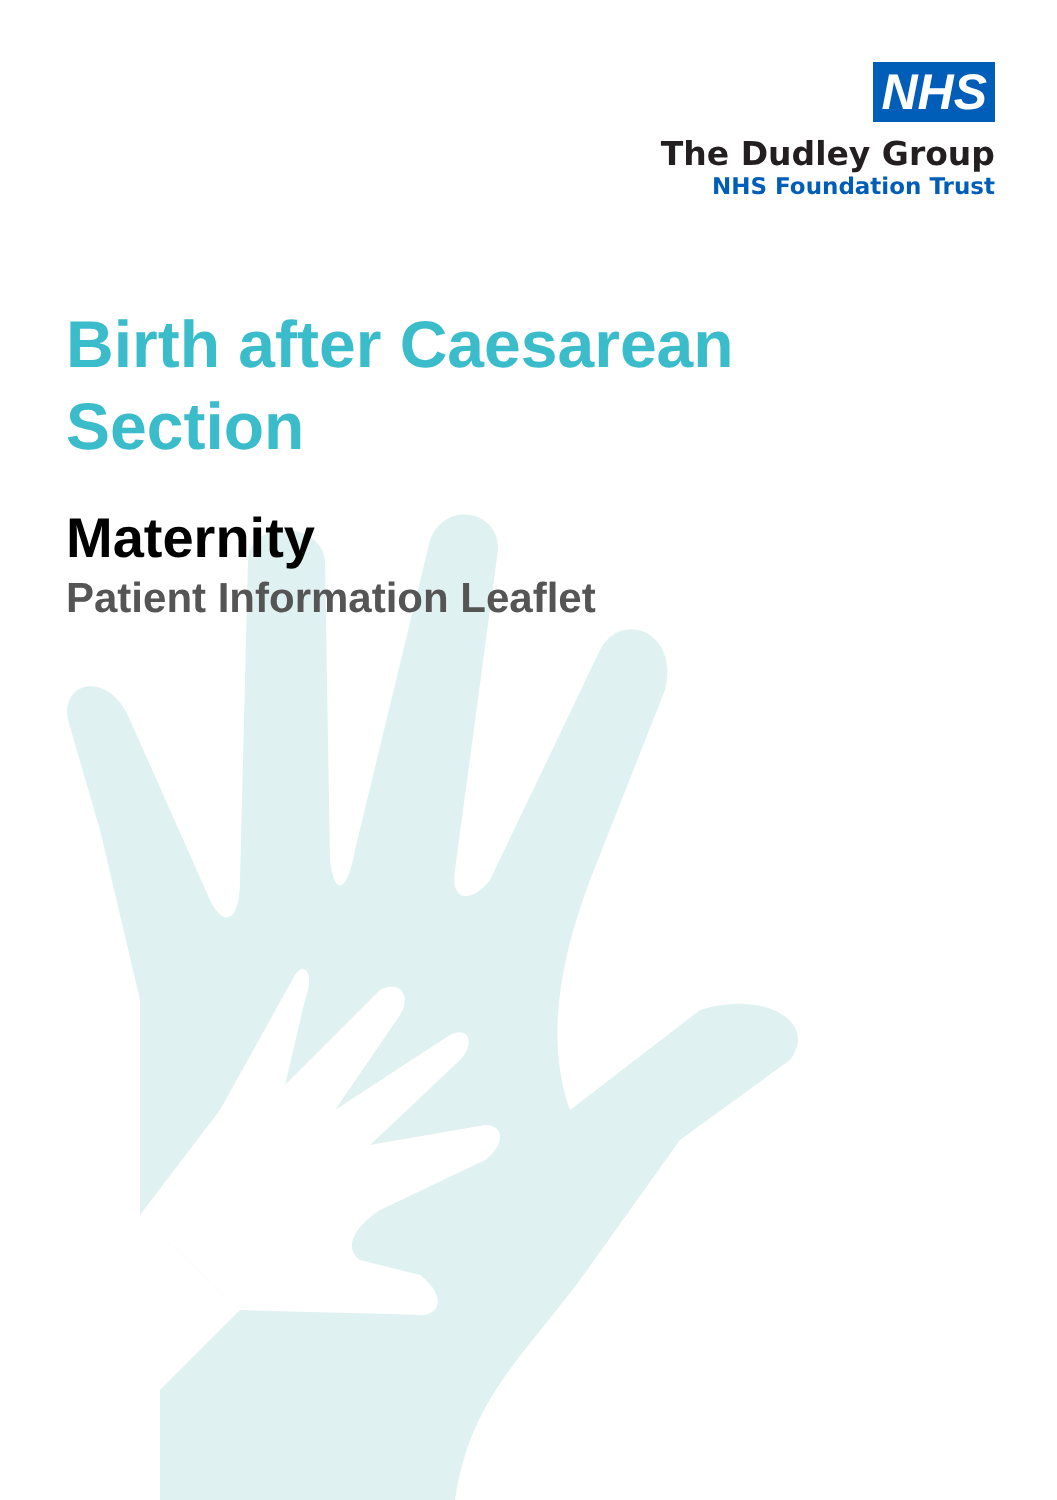NHS
The Dudley Group
NHS Foundation Trust
Birth after Caesarean
Section
Maternity
Patient Information Leaflet